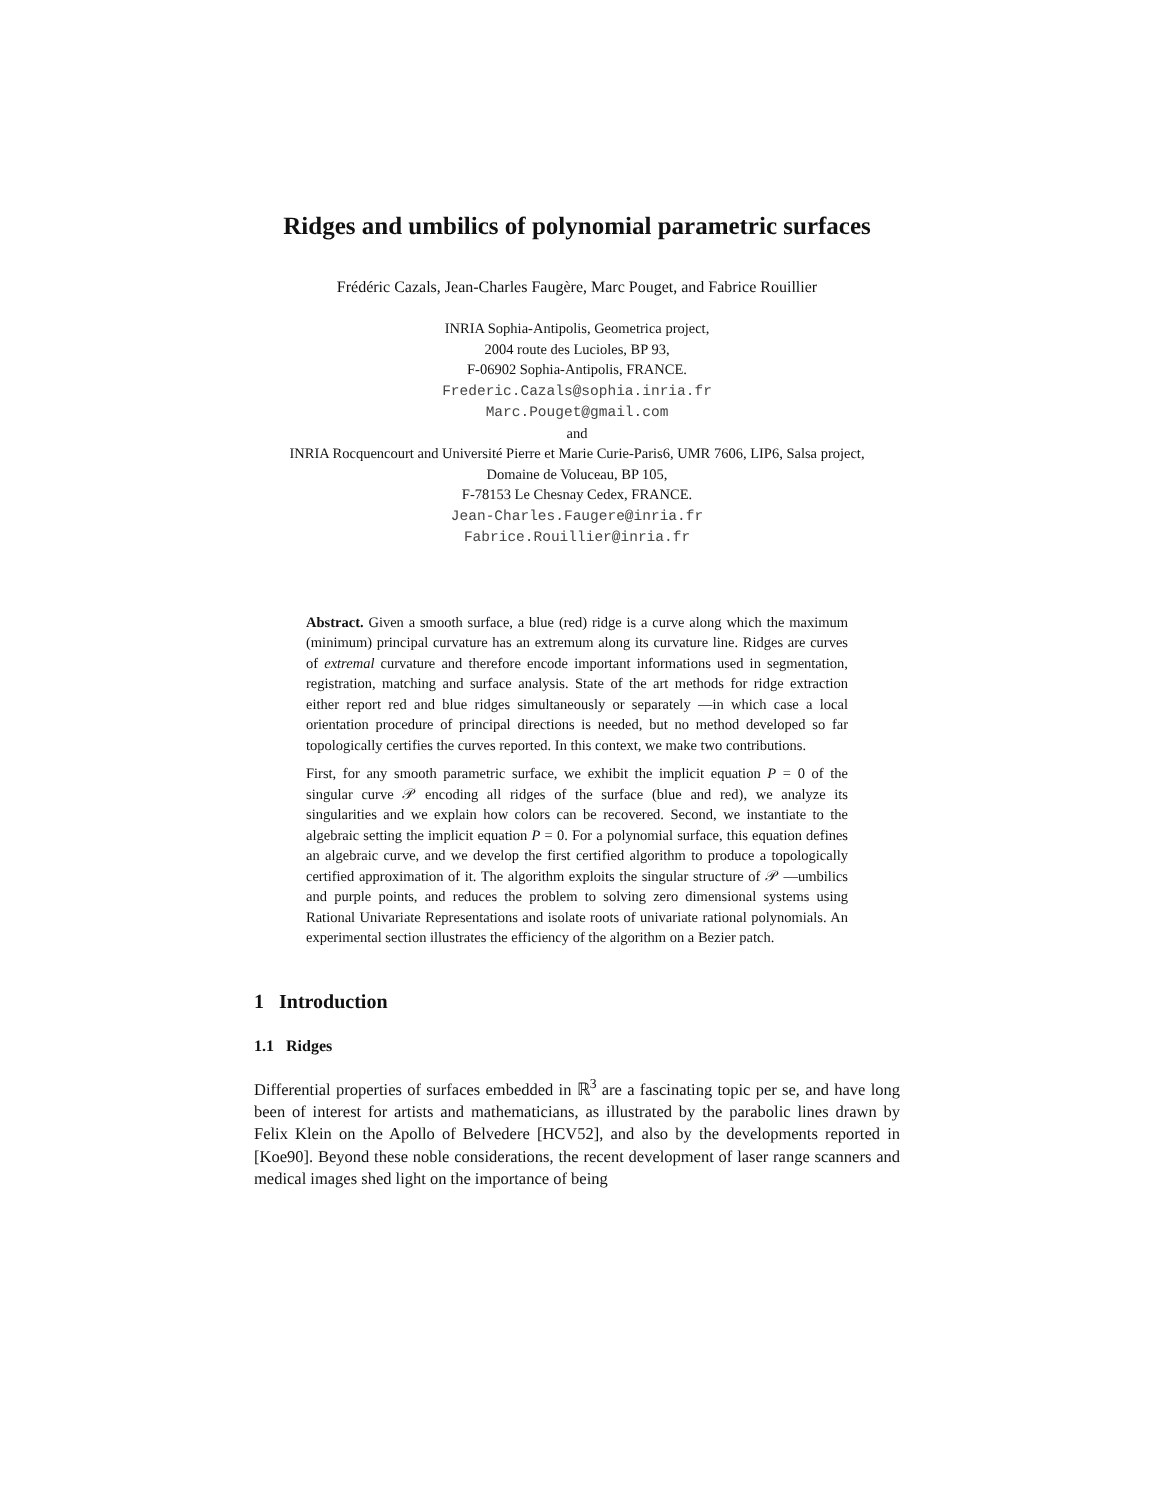Ridges and umbilics of polynomial parametric surfaces
Frédéric Cazals, Jean-Charles Faugère, Marc Pouget, and Fabrice Rouillier
INRIA Sophia-Antipolis, Geometrica project,
2004 route des Lucioles, BP 93,
F-06902 Sophia-Antipolis, FRANCE.
Frederic.Cazals@sophia.inria.fr
Marc.Pouget@gmail.com
and
INRIA Rocquencourt and Université Pierre et Marie Curie-Paris6, UMR 7606, LIP6, Salsa project,
Domaine de Voluceau, BP 105,
F-78153 Le Chesnay Cedex, FRANCE.
Jean-Charles.Faugere@inria.fr
Fabrice.Rouillier@inria.fr
Abstract. Given a smooth surface, a blue (red) ridge is a curve along which the maximum (minimum) principal curvature has an extremum along its curvature line. Ridges are curves of extremal curvature and therefore encode important informations used in segmentation, registration, matching and surface analysis. State of the art methods for ridge extraction either report red and blue ridges simultaneously or separately —in which case a local orientation procedure of principal directions is needed, but no method developed so far topologically certifies the curves reported. In this context, we make two contributions.
First, for any smooth parametric surface, we exhibit the implicit equation P = 0 of the singular curve 𝒫 encoding all ridges of the surface (blue and red), we analyze its singularities and we explain how colors can be recovered. Second, we instantiate to the algebraic setting the implicit equation P = 0. For a polynomial surface, this equation defines an algebraic curve, and we develop the first certified algorithm to produce a topologically certified approximation of it. The algorithm exploits the singular structure of 𝒫 —umbilics and purple points, and reduces the problem to solving zero dimensional systems using Rational Univariate Representations and isolate roots of univariate rational polynomials. An experimental section illustrates the efficiency of the algorithm on a Bezier patch.
1 Introduction
1.1 Ridges
Differential properties of surfaces embedded in ℝ<sup>3</sup> are a fascinating topic per se, and have long been of interest for artists and mathematicians, as illustrated by the parabolic lines drawn by Felix Klein on the Apollo of Belvedere [HCV52], and also by the developments reported in [Koe90]. Beyond these noble considerations, the recent development of laser range scanners and medical images shed light on the importance of being